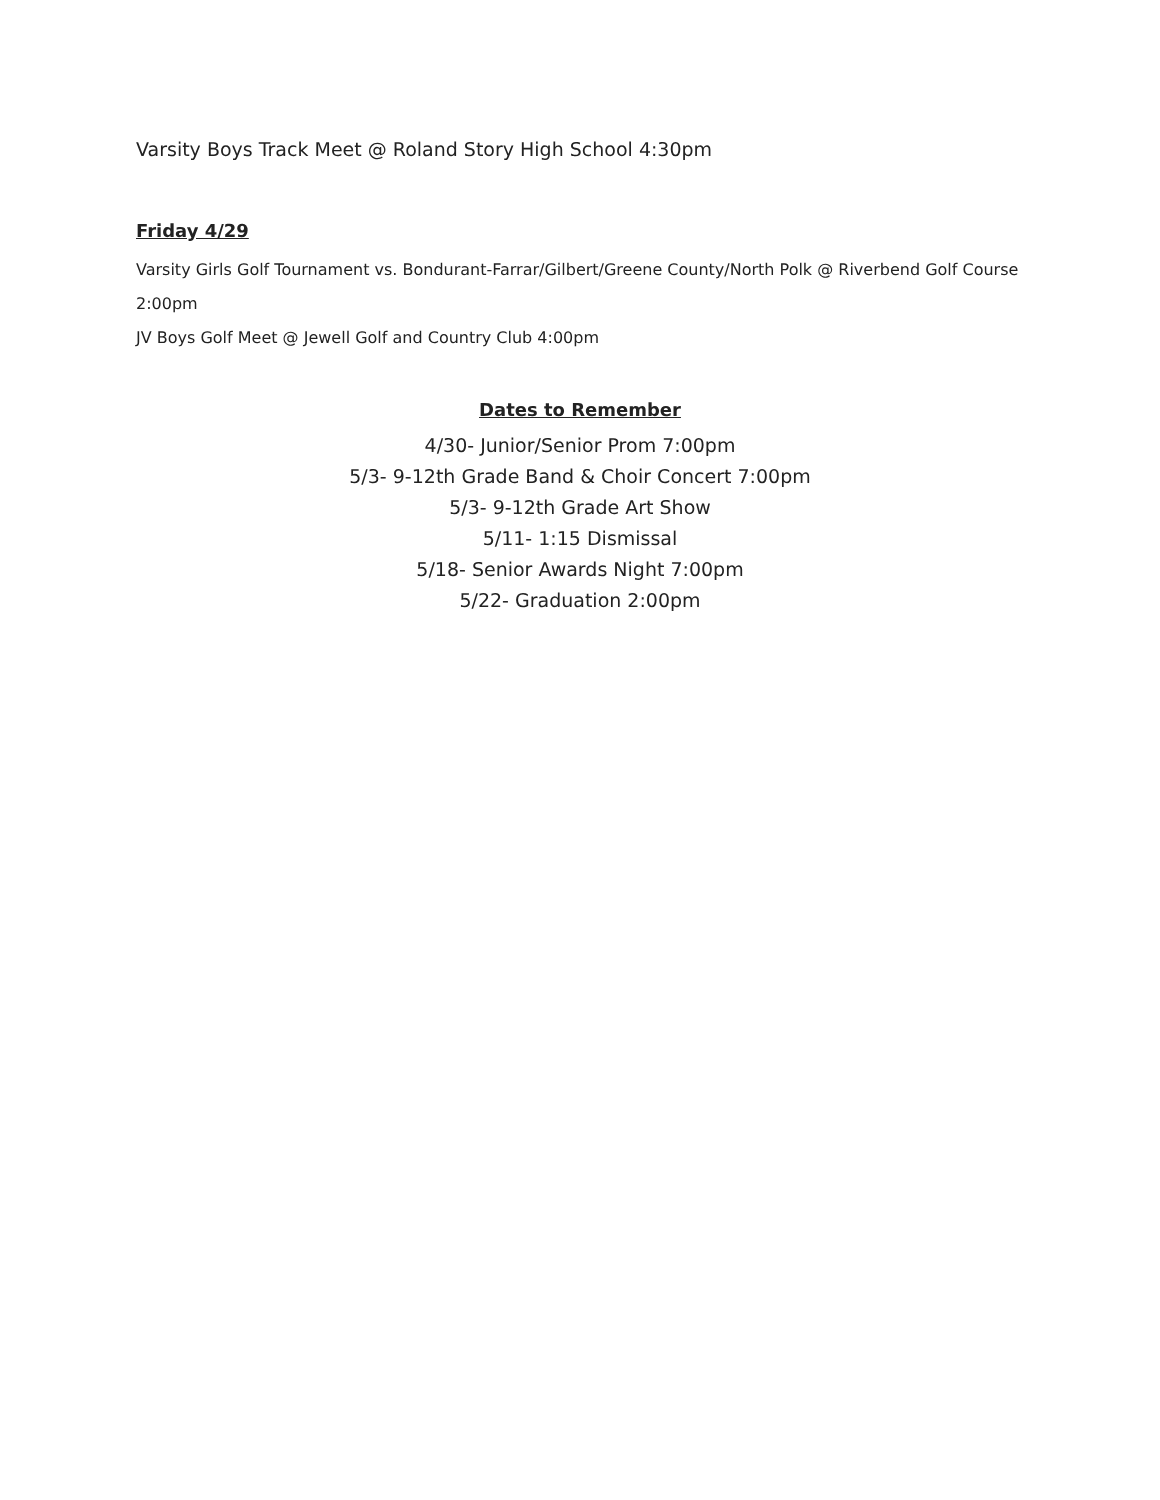Varsity Boys Track Meet @ Roland Story High School 4:30pm
Friday 4/29
Varsity Girls Golf Tournament vs. Bondurant-Farrar/Gilbert/Greene County/North Polk @ Riverbend Golf Course 2:00pm
JV Boys Golf Meet @ Jewell Golf and Country Club 4:00pm
Dates to Remember
4/30- Junior/Senior Prom 7:00pm
5/3- 9-12th Grade Band & Choir Concert 7:00pm
5/3- 9-12th Grade Art Show
5/11- 1:15 Dismissal
5/18- Senior Awards Night 7:00pm
5/22- Graduation 2:00pm